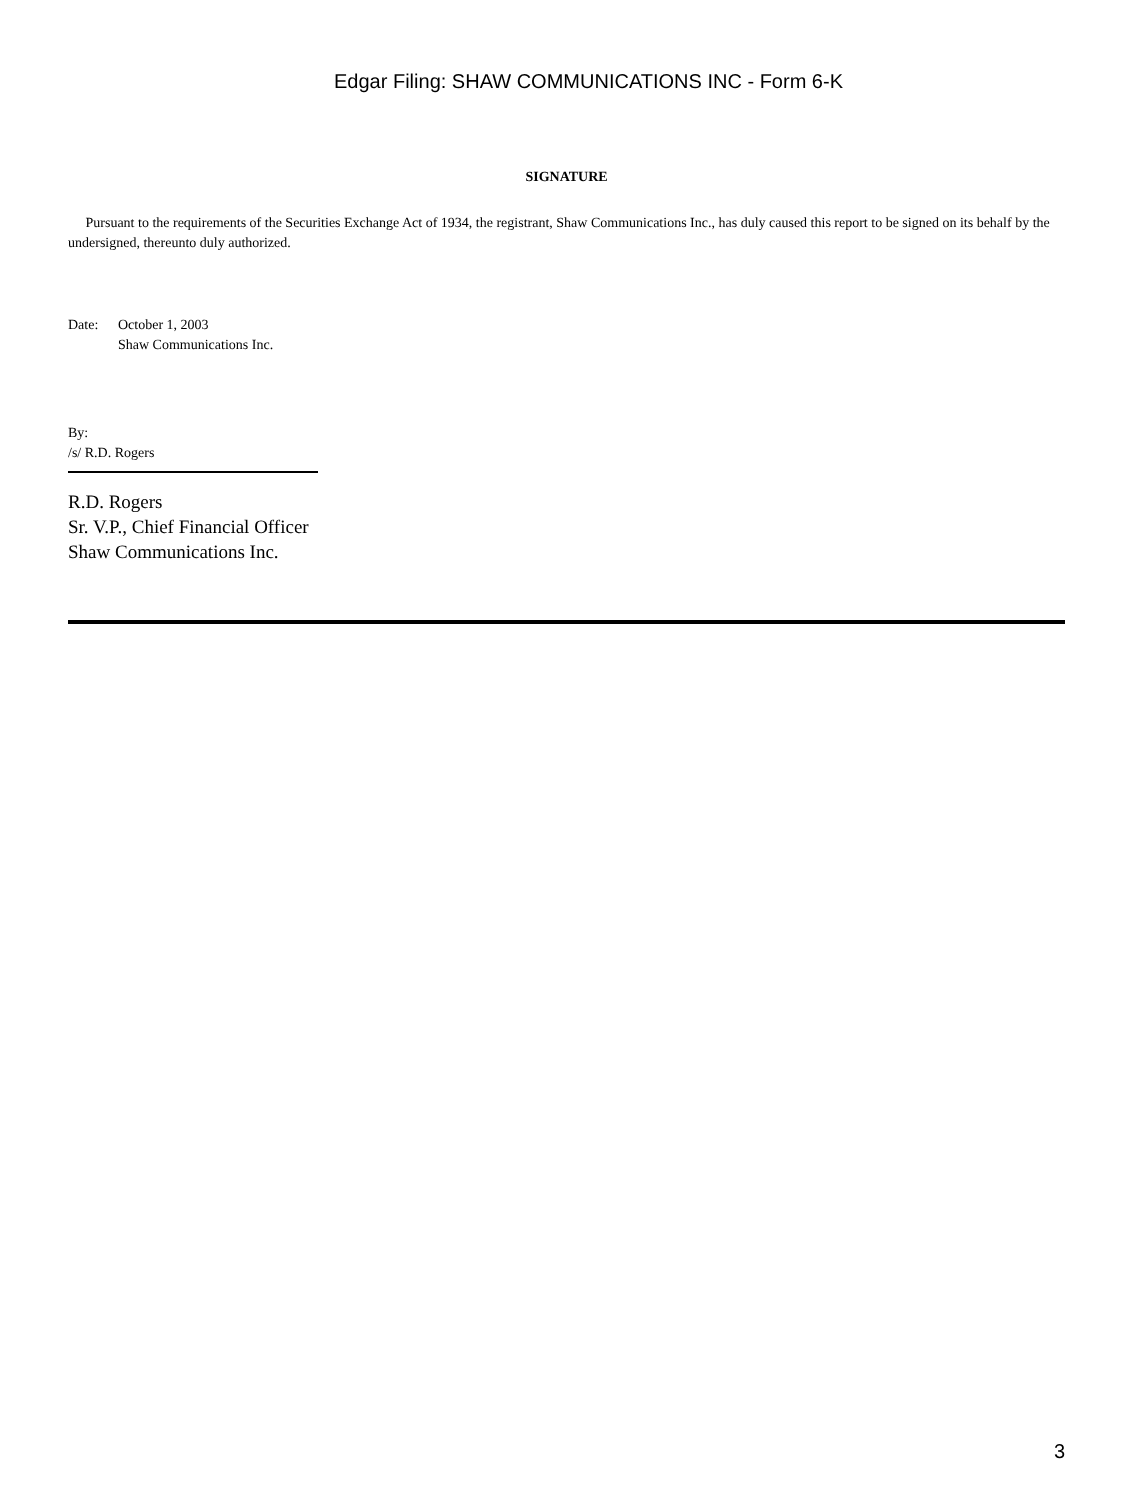Edgar Filing: SHAW COMMUNICATIONS INC - Form 6-K
SIGNATURE
Pursuant to the requirements of the Securities Exchange Act of 1934, the registrant, Shaw Communications Inc., has duly caused this report to be signed on its behalf by the undersigned, thereunto duly authorized.
Date: October 1, 2003
Shaw Communications Inc.
By:
/s/ R.D. Rogers
R.D. Rogers
Sr. V.P., Chief Financial Officer
Shaw Communications Inc.
3